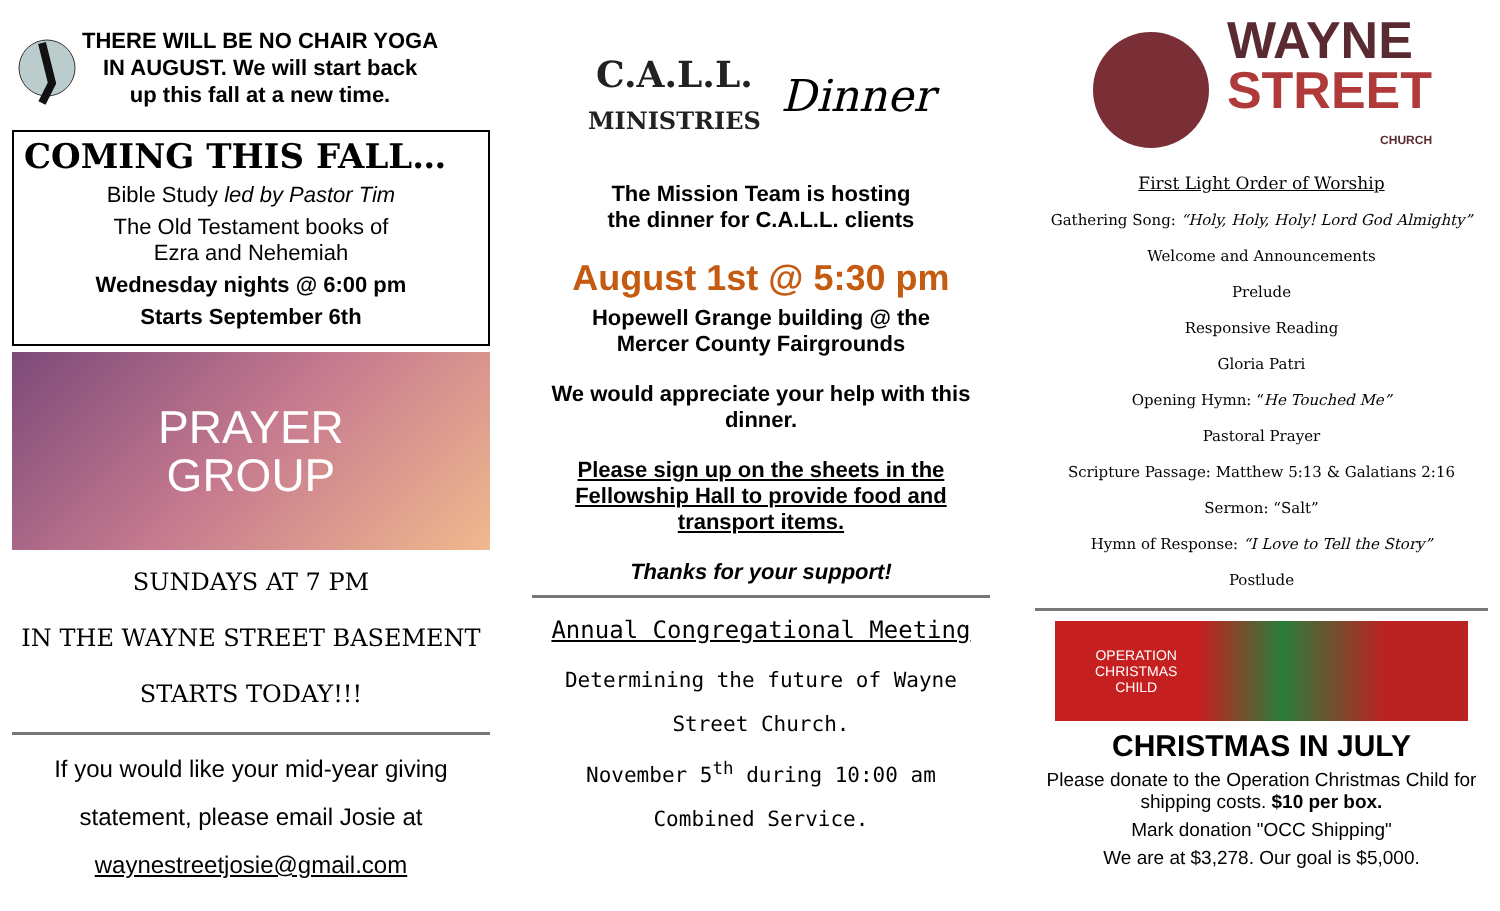THERE WILL BE NO CHAIR YOGA
IN AUGUST. We will start back
up this fall at a new time.
COMING THIS FALL…
Bible Study led by Pastor Tim
The Old Testament books of
Ezra and Nehemiah
Wednesday nights @ 6:00 pm
Starts September 6th
PRAYER
GROUP
SUNDAYS AT 7 PM
IN THE WAYNE STREET BASEMENT
STARTS TODAY!!!
If you would like your mid-year giving statement, please email Josie at waynestreetjosie@gmail.com
C.A.L.L.
MINISTRIES
Dinner
The Mission Team is hosting
the dinner for C.A.L.L. clients
August 1st @ 5:30 pm
Hopewell Grange building @ the
Mercer County Fairgrounds
We would appreciate your help with this dinner.
Please sign up on the sheets in the Fellowship Hall to provide food and transport items.
Thanks for your support!
Annual Congregational Meeting
Determining the future of Wayne Street Church.
November 5<sup>th</sup> during 10:00 am Combined Service.
WAYNE
STREET
CHURCH
First Light Order of Worship
Gathering Song: “Holy, Holy, Holy! Lord God Almighty”
Welcome and Announcements
Prelude
Responsive Reading
Gloria Patri
Opening Hymn: “He Touched Me”
Pastoral Prayer
Scripture Passage: Matthew 5:13 & Galatians 2:16
Sermon: “Salt”
Hymn of Response: “I Love to Tell the Story”
Postlude
OPERATION
CHRISTMAS
CHILD
CHRISTMAS IN JULY
Please donate to the Operation Christmas Child for shipping costs. $10 per box.
Mark donation "OCC Shipping"
We are at $3,278. Our goal is $5,000.